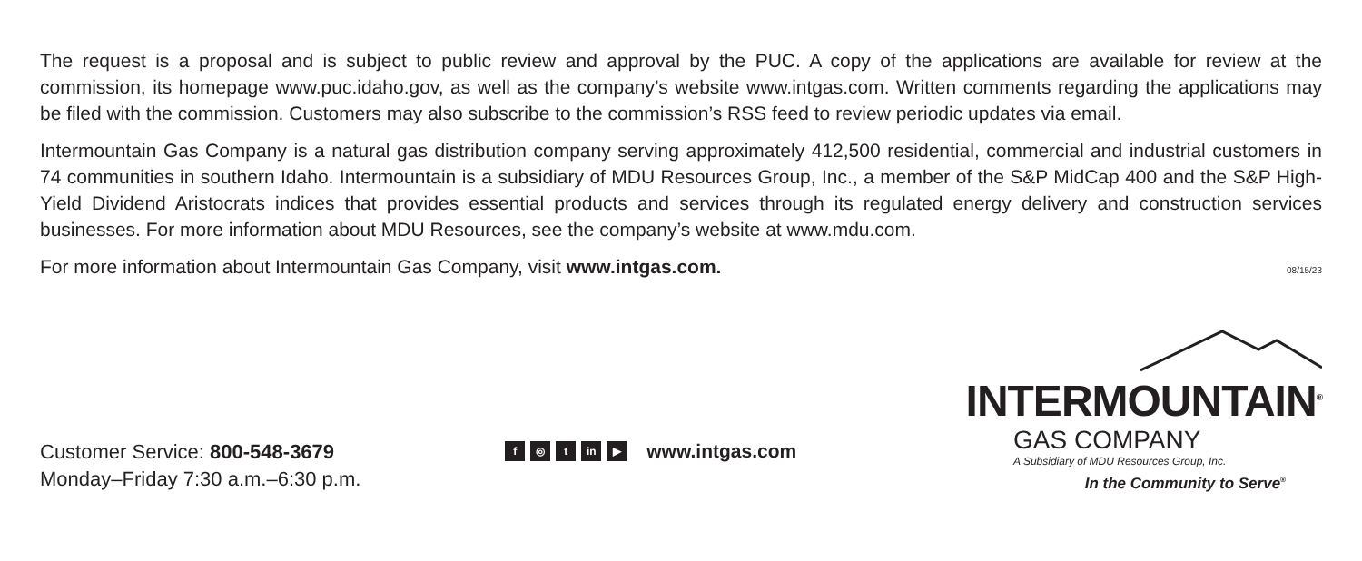The request is a proposal and is subject to public review and approval by the PUC. A copy of the applications are available for review at the commission, its homepage www.puc.idaho.gov, as well as the company’s website www.intgas.com. Written comments regarding the applications may be filed with the commission. Customers may also subscribe to the commission’s RSS feed to review periodic updates via email.
Intermountain Gas Company is a natural gas distribution company serving approximately 412,500 residential, commercial and industrial customers in 74 communities in southern Idaho. Intermountain is a subsidiary of MDU Resources Group, Inc., a member of the S&P MidCap 400 and the S&P High-Yield Dividend Aristocrats indices that provides essential products and services through its regulated energy delivery and construction services businesses. For more information about MDU Resources, see the company’s website at www.mdu.com.
For more information about Intermountain Gas Company, visit www.intgas.com.
08/15/23
Customer Service: 800-548-3679
Monday–Friday 7:30 a.m.–6:30 p.m.
f ◎ t in ▶ www.intgas.com
INTERMOUNTAIN<sup>®</sup>
GAS COMPANY
A Subsidiary of MDU Resources Group, Inc.
In the Community to Serve<sup>®</sup>